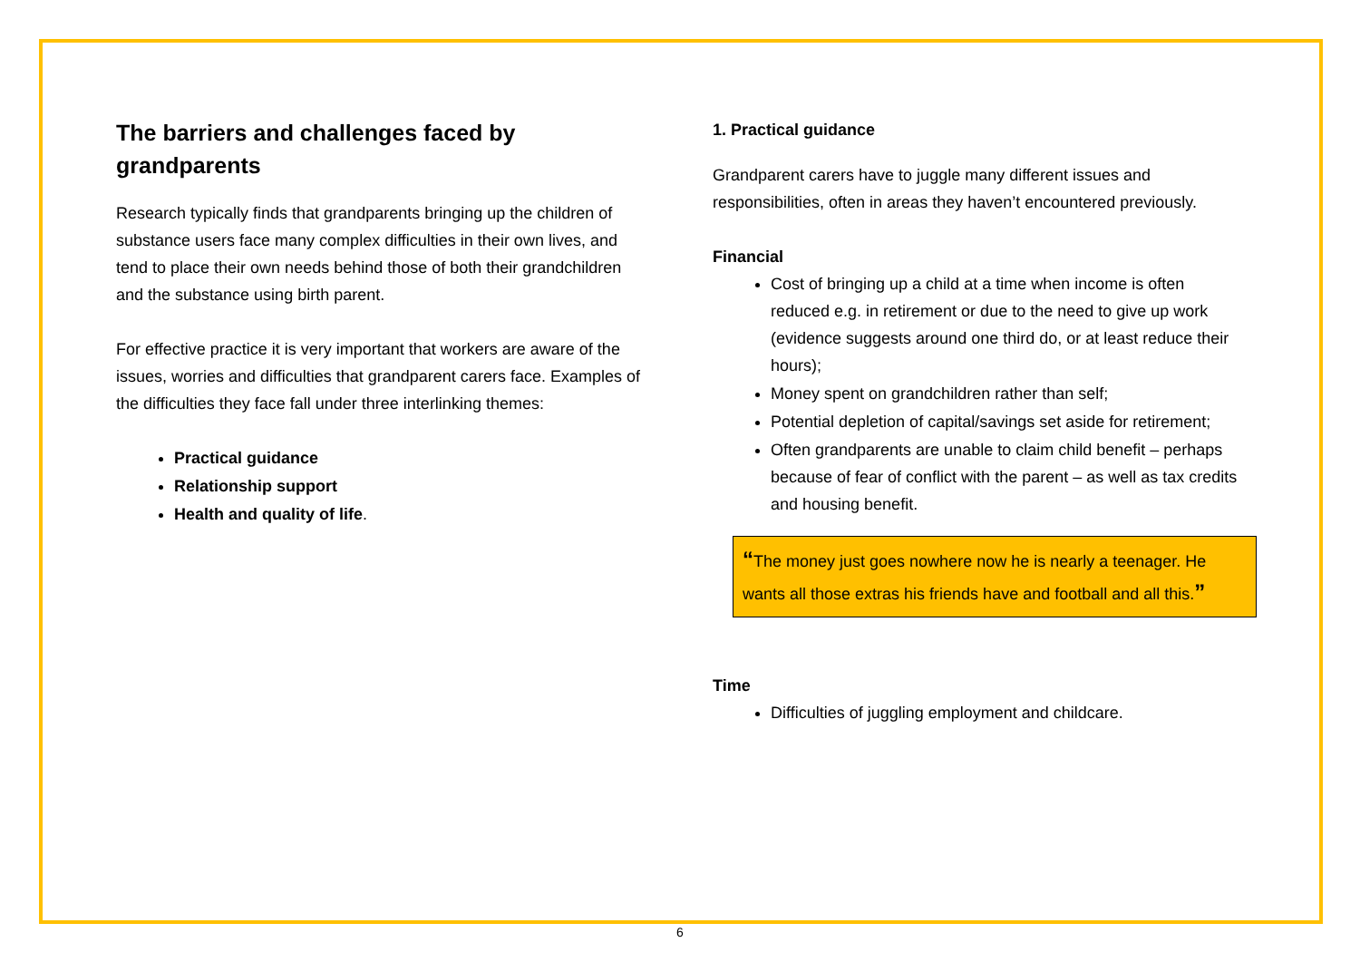The barriers and challenges faced by grandparents
Research typically finds that grandparents bringing up the children of substance users face many complex difficulties in their own lives, and tend to place their own needs behind those of both their grandchildren and the substance using birth parent.
For effective practice it is very important that workers are aware of the issues, worries and difficulties that grandparent carers face. Examples of the difficulties they face fall under three interlinking themes:
Practical guidance
Relationship support
Health and quality of life.
1. Practical guidance
Grandparent carers have to juggle many different issues and responsibilities, often in areas they haven’t encountered previously.
Financial
Cost of bringing up a child at a time when income is often reduced e.g. in retirement or due to the need to give up work (evidence suggests around one third do, or at least reduce their hours);
Money spent on grandchildren rather than self;
Potential depletion of capital/savings set aside for retirement;
Often grandparents are unable to claim child benefit – perhaps because of fear of conflict with the parent – as well as tax credits and housing benefit.
“The money just goes nowhere now he is nearly a teenager. He wants all those extras his friends have and football and all this.”
Time
Difficulties of juggling employment and childcare.
6